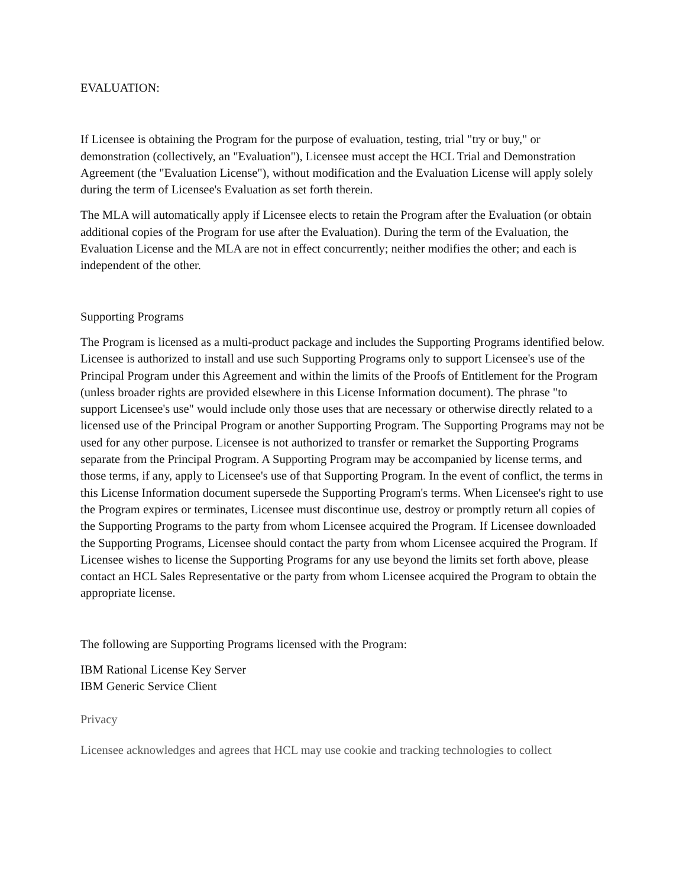EVALUATION:
If Licensee is obtaining the Program for the purpose of evaluation, testing, trial "try or buy," or demonstration (collectively, an "Evaluation"), Licensee must accept the HCL Trial and Demonstration Agreement (the "Evaluation License"), without modification and the Evaluation License will apply solely during the term of Licensee's Evaluation as set forth therein.
The MLA will automatically apply if Licensee elects to retain the Program after the Evaluation (or obtain additional copies of the Program for use after the Evaluation). During the term of the Evaluation, the Evaluation License and the MLA are not in effect concurrently; neither modifies the other; and each is independent of the other.
Supporting Programs
The Program is licensed as a multi-product package and includes the Supporting Programs identified below. Licensee is authorized to install and use such Supporting Programs only to support Licensee's use of the Principal Program under this Agreement and within the limits of the Proofs of Entitlement for the Program (unless broader rights are provided elsewhere in this License Information document). The phrase "to support Licensee's use" would include only those uses that are necessary or otherwise directly related to a licensed use of the Principal Program or another Supporting Program. The Supporting Programs may not be used for any other purpose. Licensee is not authorized to transfer or remarket the Supporting Programs separate from the Principal Program. A Supporting Program may be accompanied by license terms, and those terms, if any, apply to Licensee's use of that Supporting Program. In the event of conflict, the terms in this License Information document supersede the Supporting Program's terms. When Licensee's right to use the Program expires or terminates, Licensee must discontinue use, destroy or promptly return all copies of the Supporting Programs to the party from whom Licensee acquired the Program. If Licensee downloaded the Supporting Programs, Licensee should contact the party from whom Licensee acquired the Program. If Licensee wishes to license the Supporting Programs for any use beyond the limits set forth above, please contact an HCL Sales Representative or the party from whom Licensee acquired the Program to obtain the appropriate license.
The following are Supporting Programs licensed with the Program:
IBM Rational License Key Server
IBM Generic Service Client
Privacy
Licensee acknowledges and agrees that HCL may use cookie and tracking technologies to collect